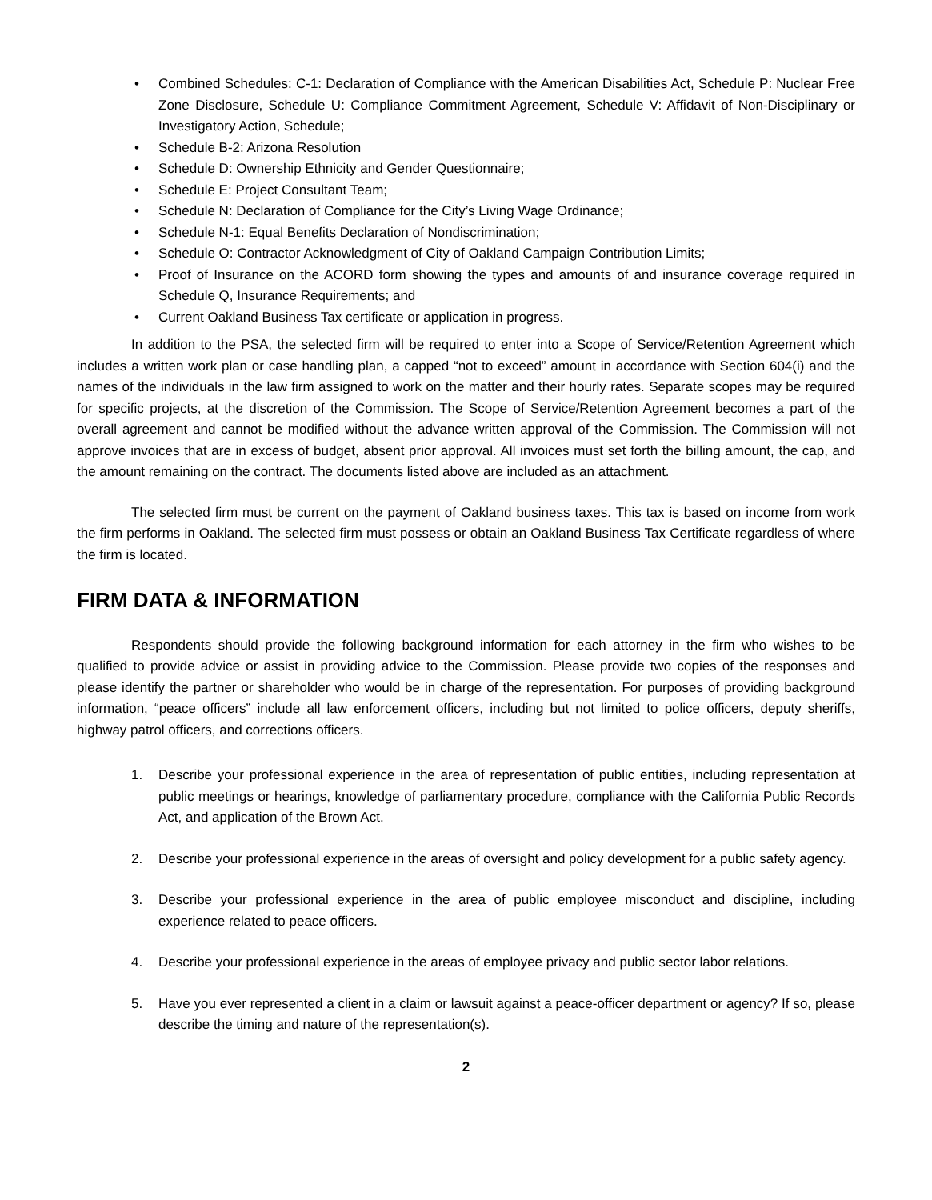• Combined Schedules: C-1: Declaration of Compliance with the American Disabilities Act, Schedule P: Nuclear Free Zone Disclosure, Schedule U: Compliance Commitment Agreement, Schedule V: Affidavit of Non-Disciplinary or Investigatory Action, Schedule;
• Schedule B-2: Arizona Resolution
• Schedule D: Ownership Ethnicity and Gender Questionnaire;
• Schedule E: Project Consultant Team;
• Schedule N: Declaration of Compliance for the City’s Living Wage Ordinance;
• Schedule N-1: Equal Benefits Declaration of Nondiscrimination;
• Schedule O: Contractor Acknowledgment of City of Oakland Campaign Contribution Limits;
• Proof of Insurance on the ACORD form showing the types and amounts of and insurance coverage required in Schedule Q, Insurance Requirements; and
• Current Oakland Business Tax certificate or application in progress.
In addition to the PSA, the selected firm will be required to enter into a Scope of Service/Retention Agreement which includes a written work plan or case handling plan, a capped “not to exceed” amount in accordance with Section 604(i) and the names of the individuals in the law firm assigned to work on the matter and their hourly rates. Separate scopes may be required for specific projects, at the discretion of the Commission. The Scope of Service/Retention Agreement becomes a part of the overall agreement and cannot be modified without the advance written approval of the Commission. The Commission will not approve invoices that are in excess of budget, absent prior approval. All invoices must set forth the billing amount, the cap, and the amount remaining on the contract. The documents listed above are included as an attachment.
The selected firm must be current on the payment of Oakland business taxes. This tax is based on income from work the firm performs in Oakland. The selected firm must possess or obtain an Oakland Business Tax Certificate regardless of where the firm is located.
FIRM DATA & INFORMATION
Respondents should provide the following background information for each attorney in the firm who wishes to be qualified to provide advice or assist in providing advice to the Commission. Please provide two copies of the responses and please identify the partner or shareholder who would be in charge of the representation. For purposes of providing background information, “peace officers” include all law enforcement officers, including but not limited to police officers, deputy sheriffs, highway patrol officers, and corrections officers.
1. Describe your professional experience in the area of representation of public entities, including representation at public meetings or hearings, knowledge of parliamentary procedure, compliance with the California Public Records Act, and application of the Brown Act.
2. Describe your professional experience in the areas of oversight and policy development for a public safety agency.
3. Describe your professional experience in the area of public employee misconduct and discipline, including experience related to peace officers.
4. Describe your professional experience in the areas of employee privacy and public sector labor relations.
5. Have you ever represented a client in a claim or lawsuit against a peace-officer department or agency? If so, please describe the timing and nature of the representation(s).
2